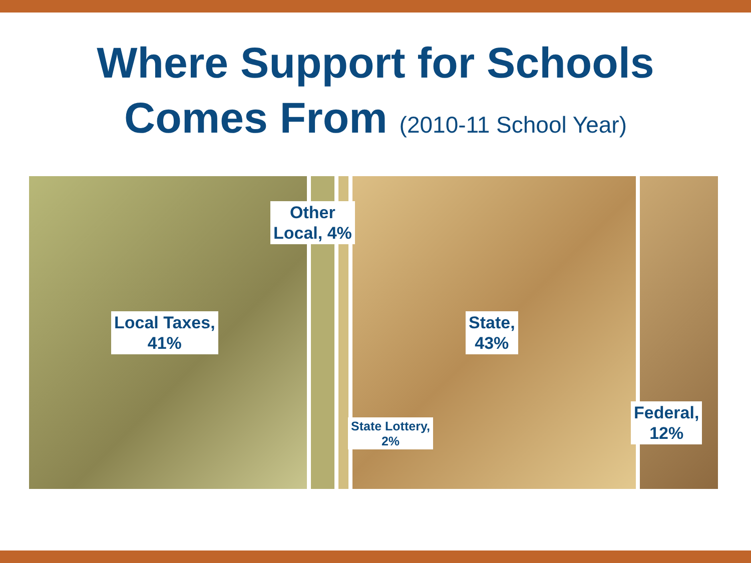Where Support for Schools
Comes From (2010-11 School Year)
Local Taxes,
41%
Other
Local, 4%
State,
43%
State Lottery,
2%
Federal,
12%